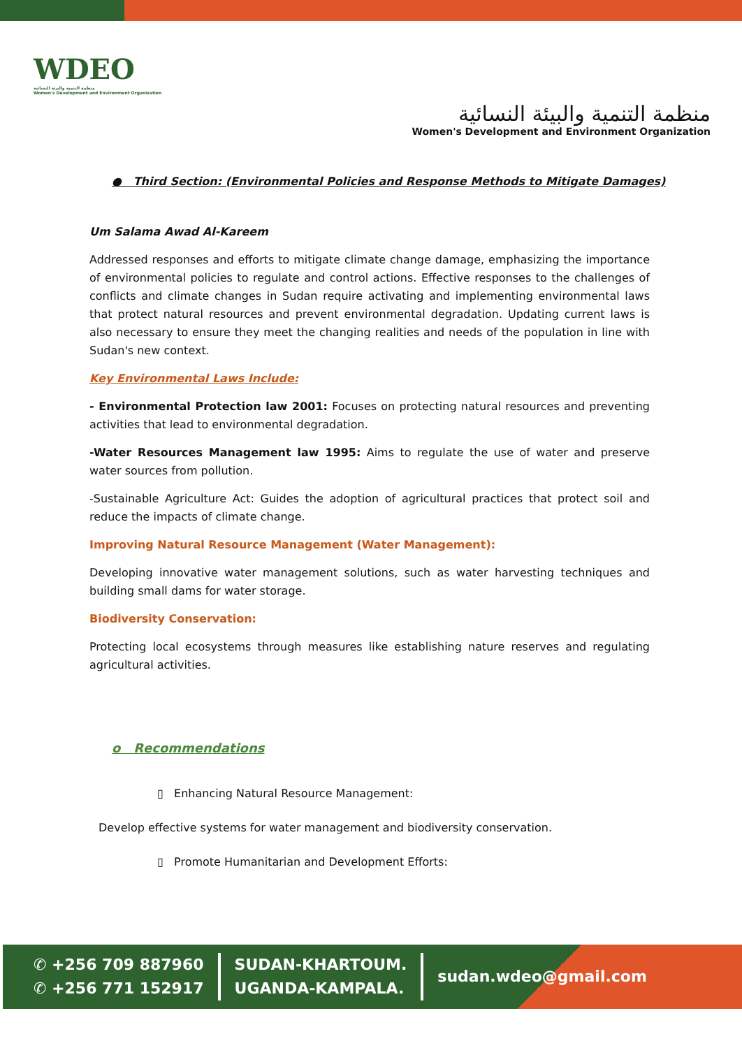WDEO
منظمة التنمية والبيئة النسائية
Women's Development and Environment Organization
منظمة التنمية والبيئة النسائية
Women's Development and Environment Organization
● Third Section: (Environmental Policies and Response Methods to Mitigate Damages)
Um Salama Awad Al-Kareem
Addressed responses and efforts to mitigate climate change damage, emphasizing the importance of environmental policies to regulate and control actions. Effective responses to the challenges of conflicts and climate changes in Sudan require activating and implementing environmental laws that protect natural resources and prevent environmental degradation. Updating current laws is also necessary to ensure they meet the changing realities and needs of the population in line with Sudan's new context.
Key Environmental Laws Include:
- Environmental Protection law 2001: Focuses on protecting natural resources and preventing activities that lead to environmental degradation.
-Water Resources Management law 1995: Aims to regulate the use of water and preserve water sources from pollution.
-Sustainable Agriculture Act: Guides the adoption of agricultural practices that protect soil and reduce the impacts of climate change.
Improving Natural Resource Management (Water Management):
Developing innovative water management solutions, such as water harvesting techniques and building small dams for water storage.
Biodiversity Conservation:
Protecting local ecosystems through measures like establishing nature reserves and regulating agricultural activities.
o Recommendations
▯ Enhancing Natural Resource Management:
Develop effective systems for water management and biodiversity conservation.
▯ Promote Humanitarian and Development Efforts:
✆ +256 709 887960
✆ +256 771 152917
SUDAN-KHARTOUM.
UGANDA-KAMPALA.
sudan.wdeo@gmail.com